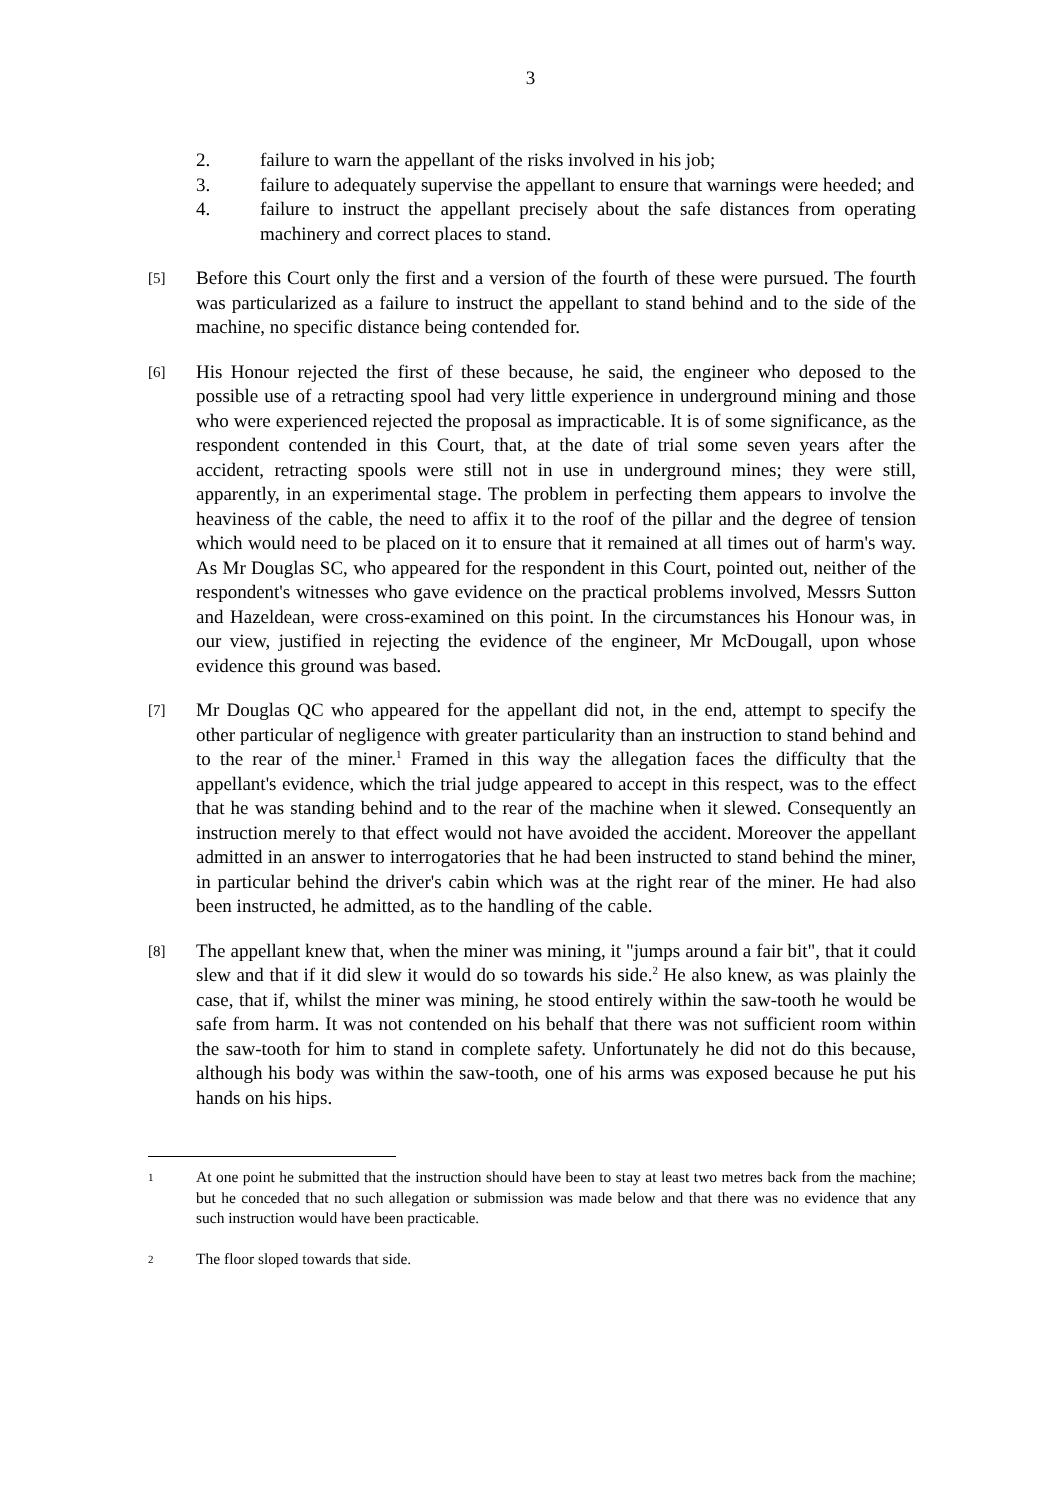3
2. failure to warn the appellant of the risks involved in his job;
3. failure to adequately supervise the appellant to ensure that warnings were heeded; and
4. failure to instruct the appellant precisely about the safe distances from operating machinery and correct places to stand.
[5]
Before this Court only the first and a version of the fourth of these were pursued. The fourth was particularized as a failure to instruct the appellant to stand behind and to the side of the machine, no specific distance being contended for.
[6]
His Honour rejected the first of these because, he said, the engineer who deposed to the possible use of a retracting spool had very little experience in underground mining and those who were experienced rejected the proposal as impracticable. It is of some significance, as the respondent contended in this Court, that, at the date of trial some seven years after the accident, retracting spools were still not in use in underground mines; they were still, apparently, in an experimental stage. The problem in perfecting them appears to involve the heaviness of the cable, the need to affix it to the roof of the pillar and the degree of tension which would need to be placed on it to ensure that it remained at all times out of harm's way. As Mr Douglas SC, who appeared for the respondent in this Court, pointed out, neither of the respondent's witnesses who gave evidence on the practical problems involved, Messrs Sutton and Hazeldean, were cross-examined on this point. In the circumstances his Honour was, in our view, justified in rejecting the evidence of the engineer, Mr McDougall, upon whose evidence this ground was based.
[7]
Mr Douglas QC who appeared for the appellant did not, in the end, attempt to specify the other particular of negligence with greater particularity than an instruction to stand behind and to the rear of the miner.<sup>1</sup> Framed in this way the allegation faces the difficulty that the appellant's evidence, which the trial judge appeared to accept in this respect, was to the effect that he was standing behind and to the rear of the machine when it slewed. Consequently an instruction merely to that effect would not have avoided the accident. Moreover the appellant admitted in an answer to interrogatories that he had been instructed to stand behind the miner, in particular behind the driver's cabin which was at the right rear of the miner. He had also been instructed, he admitted, as to the handling of the cable.
[8]
The appellant knew that, when the miner was mining, it "jumps around a fair bit", that it could slew and that if it did slew it would do so towards his side.<sup>2</sup> He also knew, as was plainly the case, that if, whilst the miner was mining, he stood entirely within the saw-tooth he would be safe from harm. It was not contended on his behalf that there was not sufficient room within the saw-tooth for him to stand in complete safety. Unfortunately he did not do this because, although his body was within the saw-tooth, one of his arms was exposed because he put his hands on his hips.
1
At one point he submitted that the instruction should have been to stay at least two metres back from the machine; but he conceded that no such allegation or submission was made below and that there was no evidence that any such instruction would have been practicable.
2
The floor sloped towards that side.